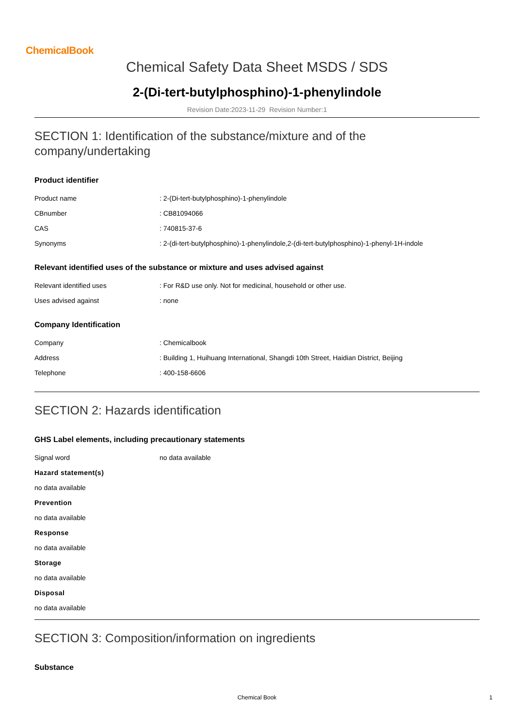ChemicalBook
Chemical Safety Data Sheet MSDS / SDS
2-(Di-tert-butylphosphino)-1-phenylindole
Revision Date:2023-11-29 Revision Number:1
SECTION 1: Identification of the substance/mixture and of the company/undertaking
Product identifier
| Product name | : 2-(Di-tert-butylphosphino)-1-phenylindole |
| CBnumber | : CB81094066 |
| CAS | : 740815-37-6 |
| Synonyms | : 2-(di-tert-butylphosphino)-1-phenylindole,2-(di-tert-butylphosphino)-1-phenyl-1H-indole |
Relevant identified uses of the substance or mixture and uses advised against
| Relevant identified uses | : For R&D use only. Not for medicinal, household or other use. |
| Uses advised against | : none |
Company Identification
| Company | : Chemicalbook |
| Address | : Building 1, Huihuang International, Shangdi 10th Street, Haidian District, Beijing |
| Telephone | : 400-158-6606 |
SECTION 2: Hazards identification
GHS Label elements, including precautionary statements
| Signal word | no data available |
Hazard statement(s)
no data available
Prevention
no data available
Response
no data available
Storage
no data available
Disposal
no data available
SECTION 3: Composition/information on ingredients
Substance
Chemical Book 1